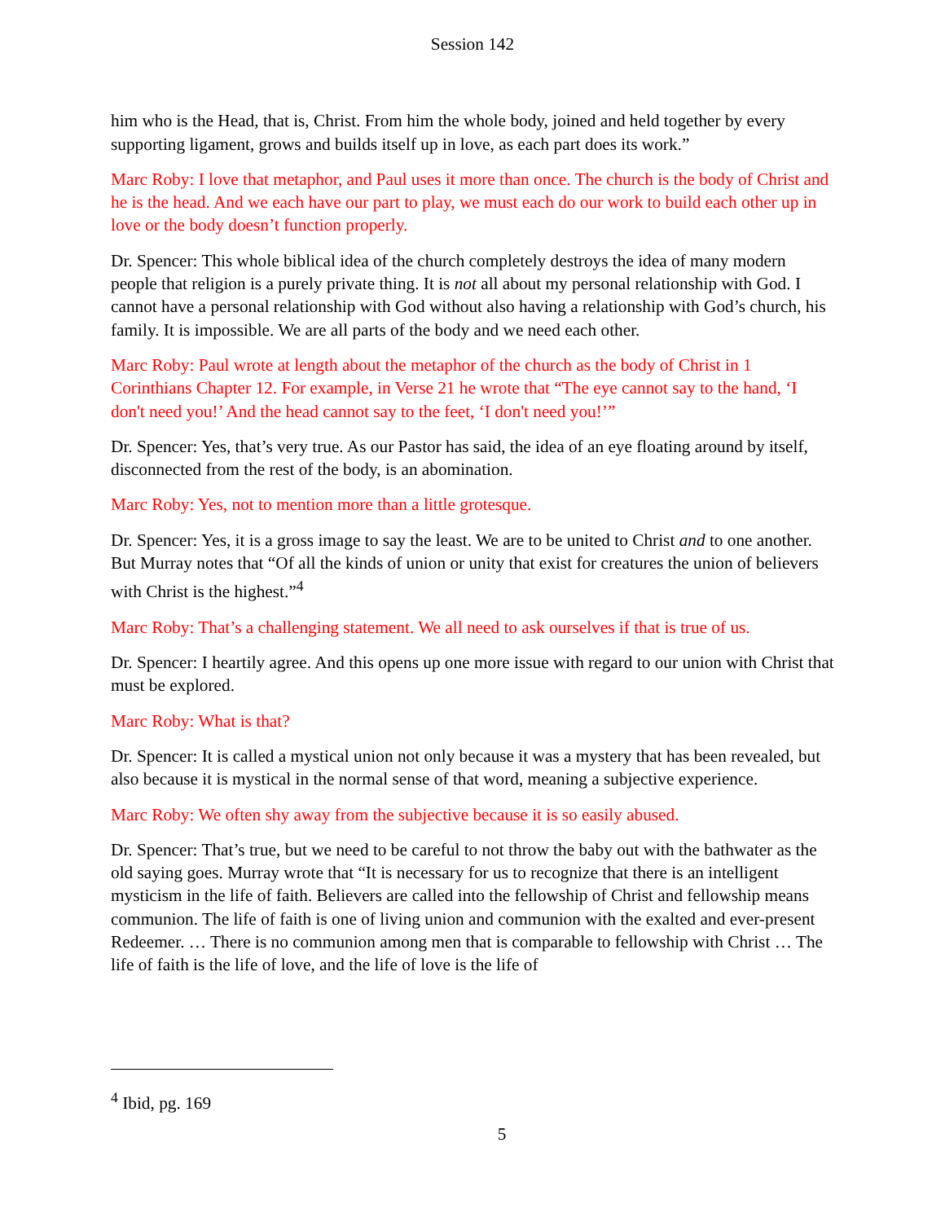Session 142
him who is the Head, that is, Christ. From him the whole body, joined and held together by every supporting ligament, grows and builds itself up in love, as each part does its work.”
Marc Roby: I love that metaphor, and Paul uses it more than once. The church is the body of Christ and he is the head. And we each have our part to play, we must each do our work to build each other up in love or the body doesn’t function properly.
Dr. Spencer: This whole biblical idea of the church completely destroys the idea of many modern people that religion is a purely private thing. It is not all about my personal relationship with God. I cannot have a personal relationship with God without also having a relationship with God’s church, his family. It is impossible. We are all parts of the body and we need each other.
Marc Roby: Paul wrote at length about the metaphor of the church as the body of Christ in 1 Corinthians Chapter 12. For example, in Verse 21 he wrote that “The eye cannot say to the hand, ‘I don't need you!’ And the head cannot say to the feet, ‘I don't need you!’”
Dr. Spencer: Yes, that’s very true. As our Pastor has said, the idea of an eye floating around by itself, disconnected from the rest of the body, is an abomination.
Marc Roby: Yes, not to mention more than a little grotesque.
Dr. Spencer: Yes, it is a gross image to say the least. We are to be united to Christ and to one another. But Murray notes that “Of all the kinds of union or unity that exist for creatures the union of believers with Christ is the highest.”<sup>4</sup>
Marc Roby: That’s a challenging statement. We all need to ask ourselves if that is true of us.
Dr. Spencer: I heartily agree. And this opens up one more issue with regard to our union with Christ that must be explored.
Marc Roby: What is that?
Dr. Spencer: It is called a mystical union not only because it was a mystery that has been revealed, but also because it is mystical in the normal sense of that word, meaning a subjective experience.
Marc Roby: We often shy away from the subjective because it is so easily abused.
Dr. Spencer: That’s true, but we need to be careful to not throw the baby out with the bathwater as the old saying goes. Murray wrote that “It is necessary for us to recognize that there is an intelligent mysticism in the life of faith. Believers are called into the fellowship of Christ and fellowship means communion. The life of faith is one of living union and communion with the exalted and ever-present Redeemer. … There is no communion among men that is comparable to fellowship with Christ … The life of faith is the life of love, and the life of love is the life of
<sup>4</sup> Ibid, pg. 169
5